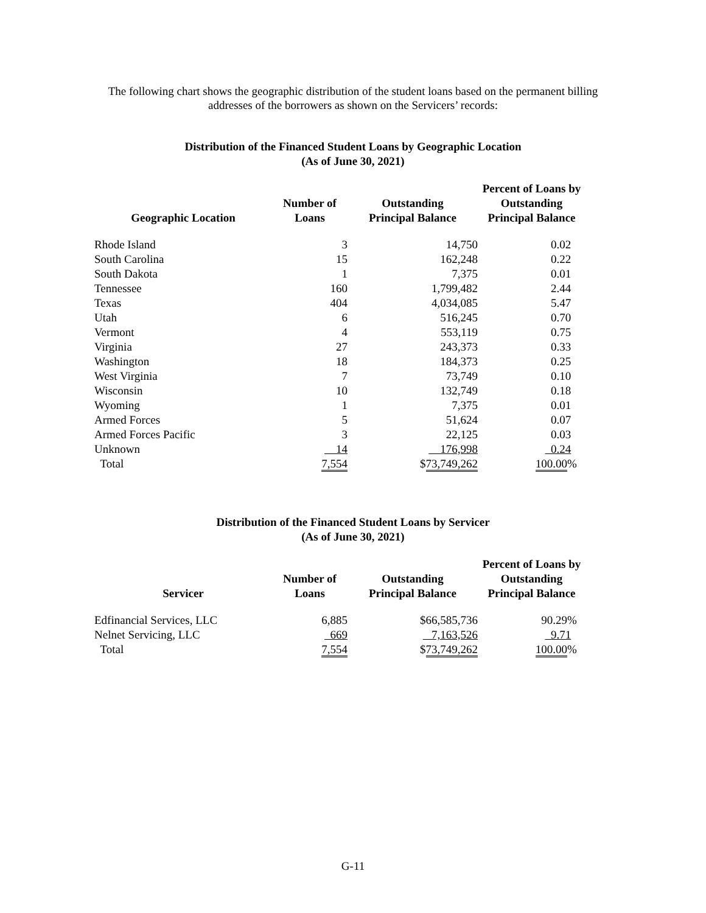The following chart shows the geographic distribution of the student loans based on the permanent billing addresses of the borrowers as shown on the Servicers’ records:
Distribution of the Financed Student Loans by Geographic Location
(As of June 30, 2021)
| Geographic Location | Number of Loans | Outstanding Principal Balance | Percent of Loans by Outstanding Principal Balance |
| --- | --- | --- | --- |
| Rhode Island | 3 | 14,750 | 0.02 |
| South Carolina | 15 | 162,248 | 0.22 |
| South Dakota | 1 | 7,375 | 0.01 |
| Tennessee | 160 | 1,799,482 | 2.44 |
| Texas | 404 | 4,034,085 | 5.47 |
| Utah | 6 | 516,245 | 0.70 |
| Vermont | 4 | 553,119 | 0.75 |
| Virginia | 27 | 243,373 | 0.33 |
| Washington | 18 | 184,373 | 0.25 |
| West Virginia | 7 | 73,749 | 0.10 |
| Wisconsin | 10 | 132,749 | 0.18 |
| Wyoming | 1 | 7,375 | 0.01 |
| Armed Forces | 5 | 51,624 | 0.07 |
| Armed Forces Pacific | 3 | 22,125 | 0.03 |
| Unknown | 14 | 176,998 | 0.24 |
| Total | 7,554 | $ 73,749,262 | 100.00 % |
Distribution of the Financed Student Loans by Servicer
(As of June 30, 2021)
| Servicer | Number of Loans | Outstanding Principal Balance | Percent of Loans by Outstanding Principal Balance |
| --- | --- | --- | --- |
| Edfinancial Services, LLC | 6,885 | $66,585,736 | 90.29% |
| Nelnet Servicing, LLC | 669 | 7,163,526 | 9.71 |
| Total | 7,554 | $ 73,749,262 | 100.00 % |
G-11